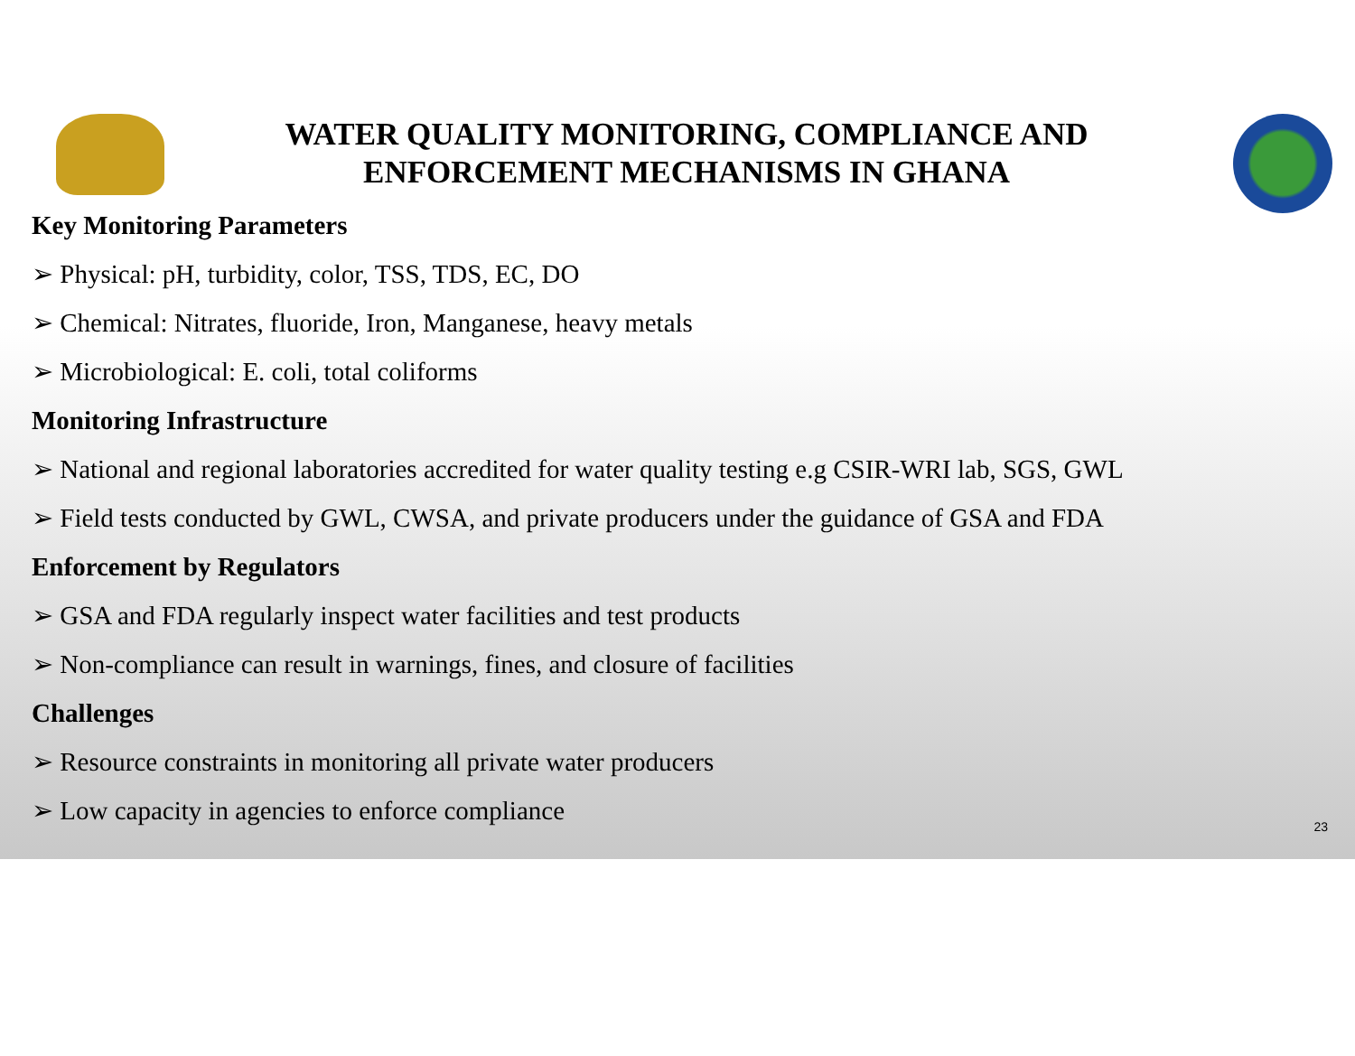WATER QUALITY MONITORING, COMPLIANCE AND ENFORCEMENT MECHANISMS IN GHANA
Key Monitoring Parameters
➢ Physical: pH, turbidity, color, TSS, TDS, EC, DO
➢ Chemical: Nitrates, fluoride, Iron, Manganese, heavy metals
➢ Microbiological: E. coli, total coliforms
Monitoring Infrastructure
➢ National and regional laboratories accredited for water quality testing e.g CSIR-WRI lab, SGS, GWL
➢ Field tests conducted by GWL, CWSA, and private producers under the guidance of GSA and FDA
Enforcement by Regulators
➢ GSA and FDA regularly inspect water facilities and test products
➢ Non-compliance can result in warnings, fines, and closure of facilities
Challenges
➢ Resource constraints in monitoring all private water producers
➢ Low capacity in agencies to enforce compliance
23